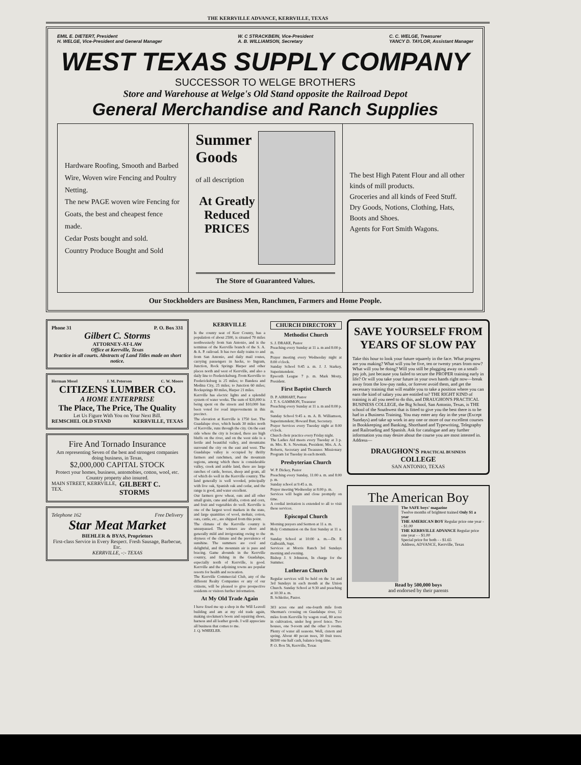THE KERRVILLE ADVANCE, KERRVILLE, TEXAS
EMIL E. DIETERT, President
H. WELGE, Vice-President and General Manager
W. C STRACKBEIN, Vice-President
A. B. WILLIAMSON, Secretary
C. C. WELGE, Treasurer
YANCY D. TAYLOR, Assistant Manager
WEST TEXAS SUPPLY COMPANY
SUCCESSOR TO WELGE BROTHERS
Store and Warehouse at Welge's Old Stand opposite the Railroad Depot
General Merchandise and Ranch Supplies
Hardware Roofing, Smooth and Barbed Wire, Woven wire Fencing and Poultry Netting.
The new PAGE woven wire Fencing for Goats, the best and cheapest fence made.
Cedar Posts bought and sold.
Country Produce Bought and Sold
Summer Goods
of all description
At Greatly Reduced PRICES
The Store of Guaranteed Values.
The best High Patent Flour and all other kinds of mill products.
Groceries and all kinds of Feed Stuff.
Dry Goods, Notions, Clothing, Hats, Boots and Shoes.
Agents for Fort Smith Wagons.
Our Stockholders are Business Men, Ranchmen, Farmers and Home People.
Phone 31 P. O. Box 331
Gilbert C. Storms
ATTORNEY-AT-LAW
Office at Kerrville, Texas
Practice in all courts. Abstracts of Land Titles made on short notice.
Herman Mosel J. M. Peterson C. W. Moore
CITIZENS LUMBER CO.
A HOME ENTERPRISE
The Place, The Price, The Quality
Let Us Figure With You on Your Next Bill.
REMSCHEL OLD STAND KERRVILLE, TEXAS
Fire And Tornado Insurance
Am representing Seven of the best and strongest companies doing business, in Texas,
$2,000,000 CAPITAL STOCK
Protect your homes, business, antomobies, cotton, wool, etc. Country property also insured.
MAIN STREET, KERRVILLE, TEX. GILBERT C. STORMS
Telephone 162 Free Delivery
Star Meat Market
BIEHLER & BYAS, Proprietors
First-class Service in Every Respect. Fresh Sausage, Barbecue, Etc.
KERRVILLE, -:- TEXAS
KERRVILLE
Is the county seat of Kerr County, has a population of about 2500, is situated 70 miles northwesterly from San Antonio, and is the terminus of the Kerrville branch of the S. A. & A. P. railroad. It has two daily trains to and from San Antonio, and daily mail routes, carrying passengers in hacks, to Ingram, Junction, Rock Springs Harper and other places north and west of Kerrville, and also a daily line to Fredericksburg. From Kerrville to Fredericksburg is 25 miles; to Bandera and Medina City, 25 miles; to Junction 60 miles; Rocksprings 80 miles, Harper 21 miles.
Kerrville has electric lights and a splendid system of water works. The sum of $20,000 is being spent on the streets and $10,000 has been voted for road improvements in this precinct.
The elevation at Kerrville is 1750 feet. The Guadalupe river, which heads 30 miles north of Kerrville, runs through the city. On the east side where the city is located, there are high bluffs on the river, and on the west side is a fertile and beautiful valley, and mountains surround the city on the east and west. The Guadalupe valley is occupied by thrifty farmers and ranchmen, and the mountain regions, among which there is considerable valley, creek and arable land, there are large ranches of cattle, horses, sheep and goats, all of which do well in the Kerrville country. The land generally is well wooded, principally with live oak, Spanish oak and cedar, and the range is good, and water excellent.
Our farmers grow wheat, oats and all other small grain, cane and alfalfa, cotton and corn, and fruit and vegetables do well. Kerrville is one of the largest wool markets in the state, and large quantities of wool, mohair, cotton, oats, cattle, etc., are shipped from this point.
The climate of the Kerrville country is unsurpassed. The winters are short and generally mild and invigorating owing to the dryness of the climate and the prevalence of sunshine. The summers are cool and delightful, and the mountain air is pure and bracing. Game abounds in the Kerrville country, and fishing in the Guadalupe, especially north of Kerrville, is good. Kerrville and the adjoining towns are popular resorts for health and recreation.
The Kerrville Commercial Club, any of the different Realty Companies or any of our citizens, will be pleased to give prospective residents or visitors further information.
At My Old Trade Again
I have fixed me up a shop in the Will Leavell building and am at my old trade again, making stockmen's boots and repairing shoes, harness and all leather goods. I will appreciate all business that comes to me.
J. Q. WHEELER.
CHURCH DIRECTORY
Methodist Church
S. J. DRAKE, Pastor
Preaching every Sunday at 11 a. m and 8:00 p. m.
Prayer meeting every Wednesday night at 8:00 o'clock.
Sunday School 9:45 a. m. J. J. Starkey, Superintendent.
Epworth League 7 p. m. Mark Mosty, President.
First Baptist Church
D. P. AIRHART, Pastor
J. T. S. GAMMON, Treasurer
Preaching every Sunday at 11 a. m and 8:00 p. m.
Sunday School 9:45 a. m. A. B. Williamson, Superintendent; Howard Butt, Secretary.
Prayer Services every Tuesday night at 8:00 o'clock.
Church choir practice every Friday night.
The Ladies Aid meets every Tuesday at 3 p. m. Mrs. R. S. Newman, President; Mrs. A. A. Roberts, Secretary and Treasurer. Missionary Program 1st Tuesday in each month.
Presbyterian Church
W. P. Dickey, Pastor
Preaching every Sunday, 11:00 a. m. and 8:00 p. m.
Sunday school at 9:45 a. m.
Prayer meeting Wednesday at 8:00 p. m.
Services will begin and close promptly on time.
A cordial invitation is extended to all to visit these services.
Episcopal Church
Morning prayers and Sermon at 11 a. m.
Holy Communion on the first Sunday at 11 a. m.
Sunday School at 10:00 a. m.—Dr. E Galbraith, Supt.
Services at Morris Ranch 3rd Sundays morning and evening.
Bishop J. S Johnston, In charge for the Summer.
Lutheran Church
Regular services will be held on the 1st and 3rd Sundays in each month at the Union Church. Sunday School at 9:30 and preaching at 10:30 a. m.
B. Schleifer, Pastor.
303 acres one and one-fourth mile from Sherman's crossing on Guadalupe river, 12 miles from Kerrville by wagon road, 80 acres in cultivation, under hog proof fence. Two houses, one 9-room and the other 3 rooms. Plenty of water all seasons. Well, cistern and spring. About 40 pecan trees, 30 fruit trees. $6500 one half cash, balance long time.
P. O. Box 56, Kerrville, Texas
SAVE YOURSELF FROM YEARS OF SLOW PAY
Take this hour to look your future squarely in the face. What progress are you making? What will you be five, ten or twenty years from now? What will you be doing? Will you still be plugging away on a small-pay job, just because you failed to secure the PROPER training early in life? Or will you take your future in your own hands right now—break away from the low-pay ranks, or forever avoid them, and get the necessary training that will enable you to take a position where you can earn the kind of salary you are entitled to? THE RIGHT KIND of training is all you need to do this, and DRAUGHON'S PRACTICAL BUSINESS COLLEGE, the Big School, San Antonio, Texas, is THE school of the Southwest that is fitted to give you the best there is to be had in a Business Training. You may enter any day in the year (Except Sundays) and take up work in any one or more of our excellent courses in Bookkeeping and Banking, Shorthand and Typewriting, Telegraphy and Railroading and Spanish. Ask for catalogue and any further information you may desire about the course you are most intested in. Address—
DRAUGHON'S PRACTICAL BUSINESS COLLEGE
SAN ANTONIO, TEXAS
The American Boy
The SAFE boys' magazine
Twelve months of brightest trained Only $1 a year
THE AMERICAN BOY Regular price one year - - $1.00
THE KERRVILLE ADVANCE Regular price one year - - $1.00
Special price for both - - $1.65
Address, ADVANCE, Kerrville, Texas
Read by 500,000 boys
and endorsed by their parents